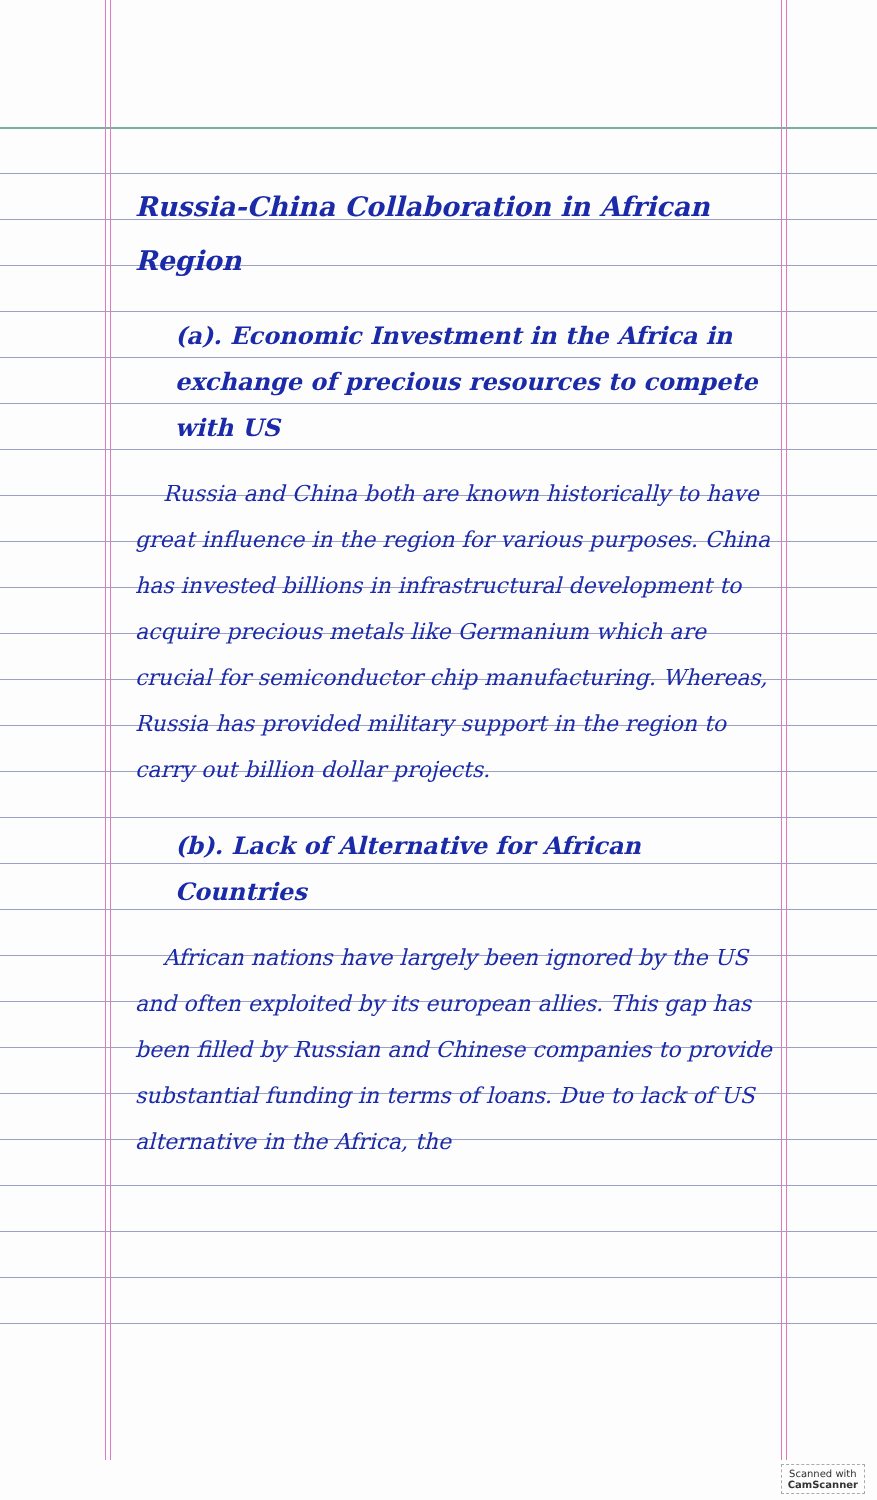Russia-China Collaboration in African Region
(a). Economic Investment in the Africa in exchange of precious resources to compete with US
Russia and China both are known historically to have great influence in the region for various purposes. China has invested billions in infrastructural development to acquire precious metals like Germanium which are crucial for semiconductor chip manufacturing. Whereas, Russia has provided military support in the region to carry out billion dollar projects.
(b). Lack of Alternative for African Countries
African nations have largely been ignored by the US and often exploited by its european allies. This gap has been filled by Russian and Chinese companies to provide substantial funding in terms of loans. Due to lack of US alternative in the Africa, the
Scanned with
CamScanner